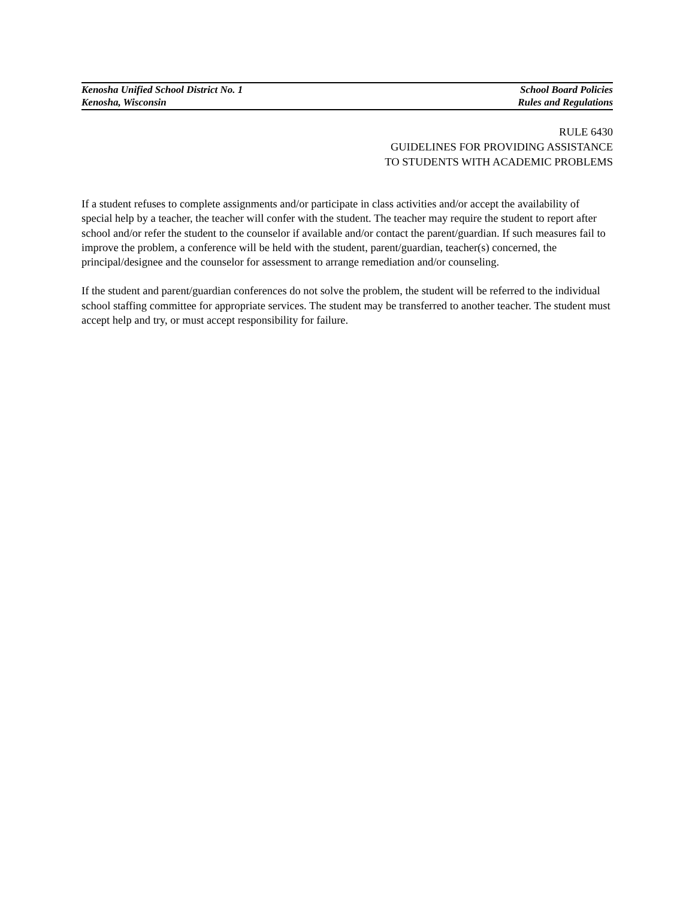Kenosha Unified School District No. 1 School Board Policies
Kenosha, Wisconsin Rules and Regulations
RULE 6430
GUIDELINES FOR PROVIDING ASSISTANCE
TO STUDENTS WITH ACADEMIC PROBLEMS
If a student refuses to complete assignments and/or participate in class activities and/or accept the availability of special help by a teacher, the teacher will confer with the student. The teacher may require the student to report after school and/or refer the student to the counselor if available and/or contact the parent/guardian. If such measures fail to improve the problem, a conference will be held with the student, parent/guardian, teacher(s) concerned, the principal/designee and the counselor for assessment to arrange remediation and/or counseling.
If the student and parent/guardian conferences do not solve the problem, the student will be referred to the individual school staffing committee for appropriate services. The student may be transferred to another teacher. The student must accept help and try, or must accept responsibility for failure.